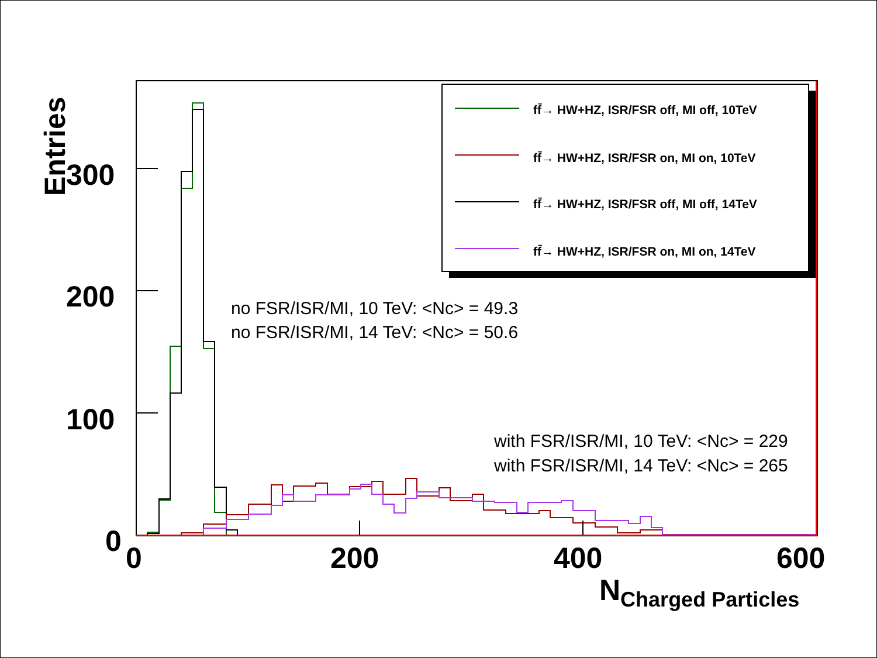Entries
300
200
100
0 0 200 400 600
N<sub>Charged Particles</sub>
ff̄→ HW+HZ, ISR/FSR off, MI off, 10TeV
ff̄→ HW+HZ, ISR/FSR on, MI on, 10TeV
ff̄→ HW+HZ, ISR/FSR off, MI off, 14TeV
ff̄→ HW+HZ, ISR/FSR on, MI on, 14TeV
no FSR/ISR/MI, 10 TeV: <Nc> = 49.3
no FSR/ISR/MI, 14 TeV: <Nc> = 50.6
with FSR/ISR/MI, 10 TeV: <Nc> = 229
with FSR/ISR/MI, 14 TeV: <Nc> = 265